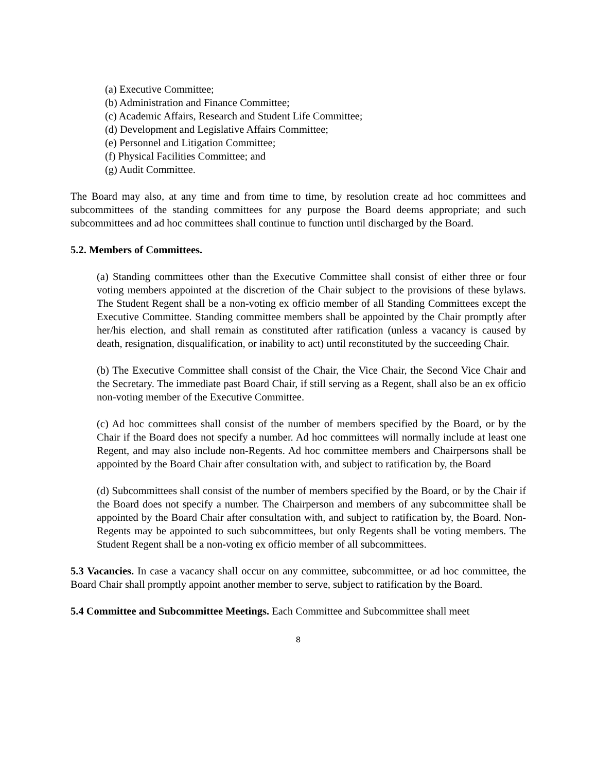(a) Executive Committee;
(b) Administration and Finance Committee;
(c) Academic Affairs, Research and Student Life Committee;
(d) Development and Legislative Affairs Committee;
(e) Personnel and Litigation Committee;
(f) Physical Facilities Committee; and
(g) Audit Committee.
The Board may also, at any time and from time to time, by resolution create ad hoc committees and subcommittees of the standing committees for any purpose the Board deems appropriate; and such subcommittees and ad hoc committees shall continue to function until discharged by the Board.
5.2. Members of Committees.
(a) Standing committees other than the Executive Committee shall consist of either three or four voting members appointed at the discretion of the Chair subject to the provisions of these bylaws. The Student Regent shall be a non-voting ex officio member of all Standing Committees except the Executive Committee. Standing committee members shall be appointed by the Chair promptly after her/his election, and shall remain as constituted after ratification (unless a vacancy is caused by death, resignation, disqualification, or inability to act) until reconstituted by the succeeding Chair.
(b) The Executive Committee shall consist of the Chair, the Vice Chair, the Second Vice Chair and the Secretary. The immediate past Board Chair, if still serving as a Regent, shall also be an ex officio non-voting member of the Executive Committee.
(c) Ad hoc committees shall consist of the number of members specified by the Board, or by the Chair if the Board does not specify a number. Ad hoc committees will normally include at least one Regent, and may also include non-Regents. Ad hoc committee members and Chairpersons shall be appointed by the Board Chair after consultation with, and subject to ratification by, the Board
(d) Subcommittees shall consist of the number of members specified by the Board, or by the Chair if the Board does not specify a number. The Chairperson and members of any subcommittee shall be appointed by the Board Chair after consultation with, and subject to ratification by, the Board. Non-Regents may be appointed to such subcommittees, but only Regents shall be voting members. The Student Regent shall be a non-voting ex officio member of all subcommittees.
5.3 Vacancies. In case a vacancy shall occur on any committee, subcommittee, or ad hoc committee, the Board Chair shall promptly appoint another member to serve, subject to ratification by the Board.
5.4 Committee and Subcommittee Meetings. Each Committee and Subcommittee shall meet
8